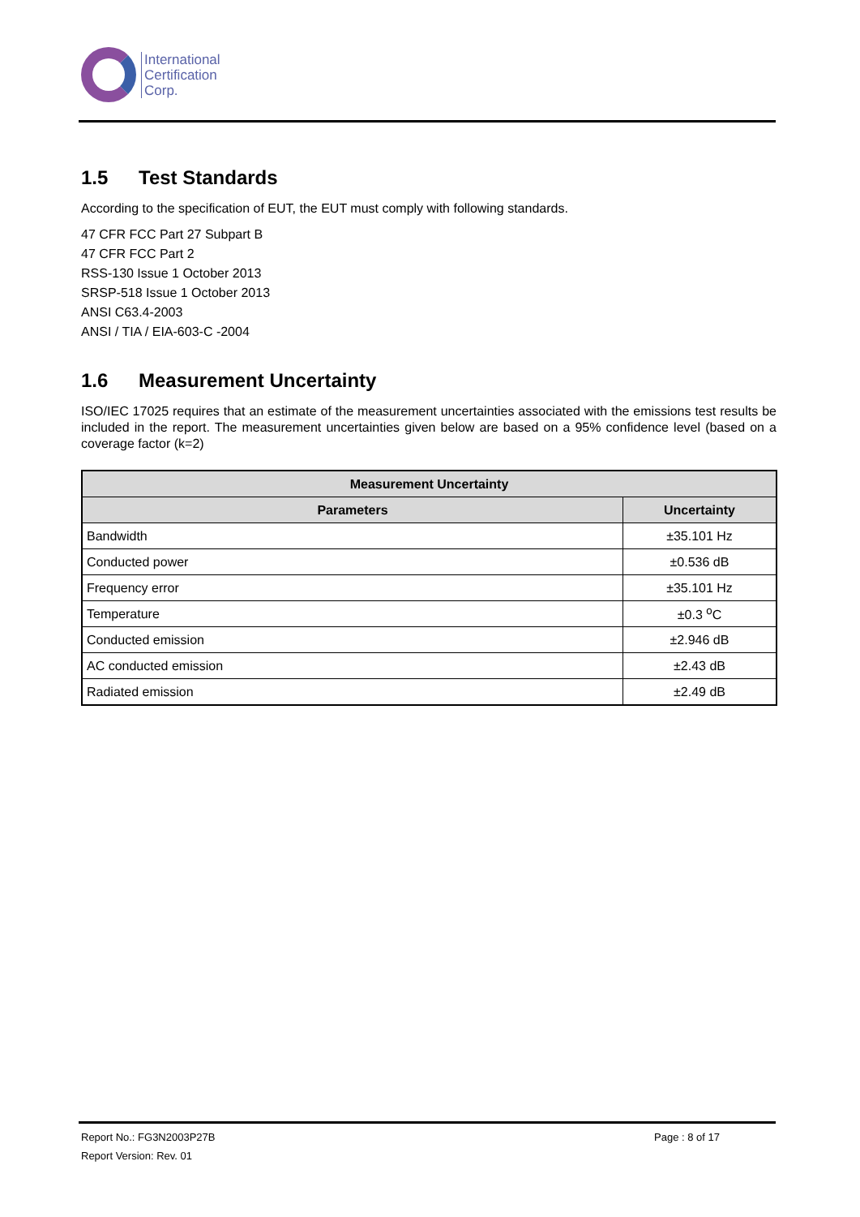International
Certification
Corp.
1.5 Test Standards
According to the specification of EUT, the EUT must comply with following standards.
47 CFR FCC Part 27 Subpart B
47 CFR FCC Part 2
RSS-130 Issue 1 October 2013
SRSP-518 Issue 1 October 2013
ANSI C63.4-2003
ANSI / TIA / EIA-603-C -2004
1.6 Measurement Uncertainty
ISO/IEC 17025 requires that an estimate of the measurement uncertainties associated with the emissions test results be included in the report. The measurement uncertainties given below are based on a 95% confidence level (based on a coverage factor (k=2)
| Measurement Uncertainty | |
| --- | --- |
| Parameters | Uncertainty |
| Bandwidth | ±35.101 Hz |
| Conducted power | ±0.536 dB |
| Frequency error | ±35.101 Hz |
| Temperature | ±0.3 <sup>o</sup>C |
| Conducted emission | ±2.946 dB |
| AC conducted emission | ±2.43 dB |
| Radiated emission | ±2.49 dB |
Report No.: FG3N2003P27B Page : 8 of 17
Report Version: Rev. 01